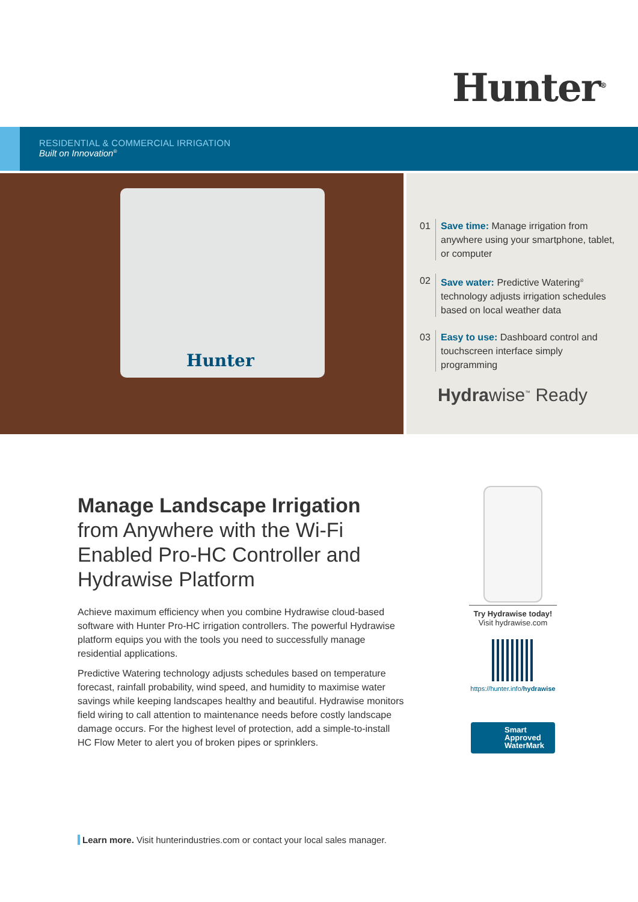Hunter<sup>®</sup>
RESIDENTIAL & COMMERCIAL IRRIGATION
Built on Innovation<sup>®</sup>
Hunter
01 Save time: Manage irrigation from anywhere using your smartphone, tablet, or computer
02 Save water: Predictive Watering<sup>®</sup> technology adjusts irrigation schedules based on local weather data
03 Easy to use: Dashboard control and touchscreen interface simply programming
Hydrawise<sup>™</sup> Ready
Manage Landscape Irrigation
from Anywhere with the Wi-Fi Enabled Pro-HC Controller and Hydrawise Platform
Achieve maximum efficiency when you combine Hydrawise cloud-based software with Hunter Pro-HC irrigation controllers. The powerful Hydrawise platform equips you with the tools you need to successfully manage residential applications.
Predictive Watering technology adjusts schedules based on temperature forecast, rainfall probability, wind speed, and humidity to maximise water savings while keeping landscapes healthy and beautiful. Hydrawise monitors field wiring to call attention to maintenance needs before costly landscape damage occurs. For the highest level of protection, add a simple-to-install HC Flow Meter to alert you of broken pipes or sprinklers.
Try Hydrawise today!
Visit hydrawise.com
https://hunter.info/hydrawise
Smart
Approved
WaterMark
Learn more. Visit hunterindustries.com or contact your local sales manager.